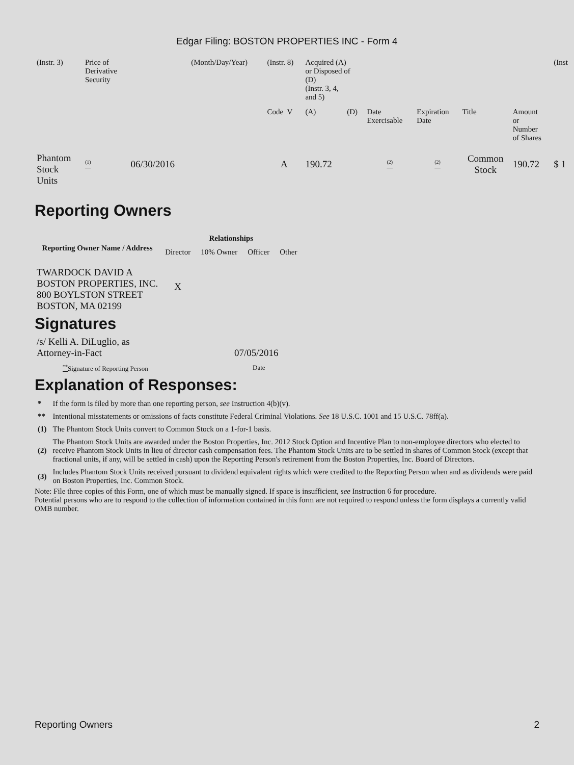Edgar Filing: BOSTON PROPERTIES INC - Form 4
| (Instr. 3) | Price of Derivative Security | | (Month/Day/Year) | (Instr. 8) | Acquired (A) or Disposed of (D) (Instr. 3, 4, and 5) | | | | | | (Inst |
| | | | | Code V | (A) | (D) | Date Exercisable | Expiration Date | Title | Amount or Number of Shares | |
| Phantom Stock Units | <sup>(1)</sup> | 06/30/2016 | | A | 190.72 | | <sup>(2)</sup> | <sup>(2)</sup> | Common Stock | 190.72 | $ 1 |
Reporting Owners
| Reporting Owner Name / Address | Relationships | | | |
| --- | --- | --- | --- | --- |
| | Director | 10% Owner | Officer | Other |
| TWARDOCK DAVID A BOSTON PROPERTIES, INC. 800 BOYLSTON STREET BOSTON, MA 02199 | X | | | |
Signatures
| /s/ Kelli A. DiLuglio, as Attorney-in-Fact | 07/05/2016 |
| <sup>**</sup> Signature of Reporting Person | Date |
Explanation of Responses:
| * | If the form is filed by more than one reporting person, see Instruction 4(b)(v). |
| ** | Intentional misstatements or omissions of facts constitute Federal Criminal Violations. See 18 U.S.C. 1001 and 15 U.S.C. 78ff(a). |
| (1) | The Phantom Stock Units convert to Common Stock on a 1-for-1 basis. |
| (2) | The Phantom Stock Units are awarded under the Boston Properties, Inc. 2012 Stock Option and Incentive Plan to non-employee directors who elected to receive Phantom Stock Units in lieu of director cash compensation fees. The Phantom Stock Units are to be settled in shares of Common Stock (except that fractional units, if any, will be settled in cash) upon the Reporting Person's retirement from the Boston Properties, Inc. Board of Directors. |
| (3) | Includes Phantom Stock Units received pursuant to dividend equivalent rights which were credited to the Reporting Person when and as dividends were paid on Boston Properties, Inc. Common Stock. |
Note: File three copies of this Form, one of which must be manually signed. If space is insufficient, see Instruction 6 for procedure.
Potential persons who are to respond to the collection of information contained in this form are not required to respond unless the form displays a currently valid OMB number.
Reporting Owners 2